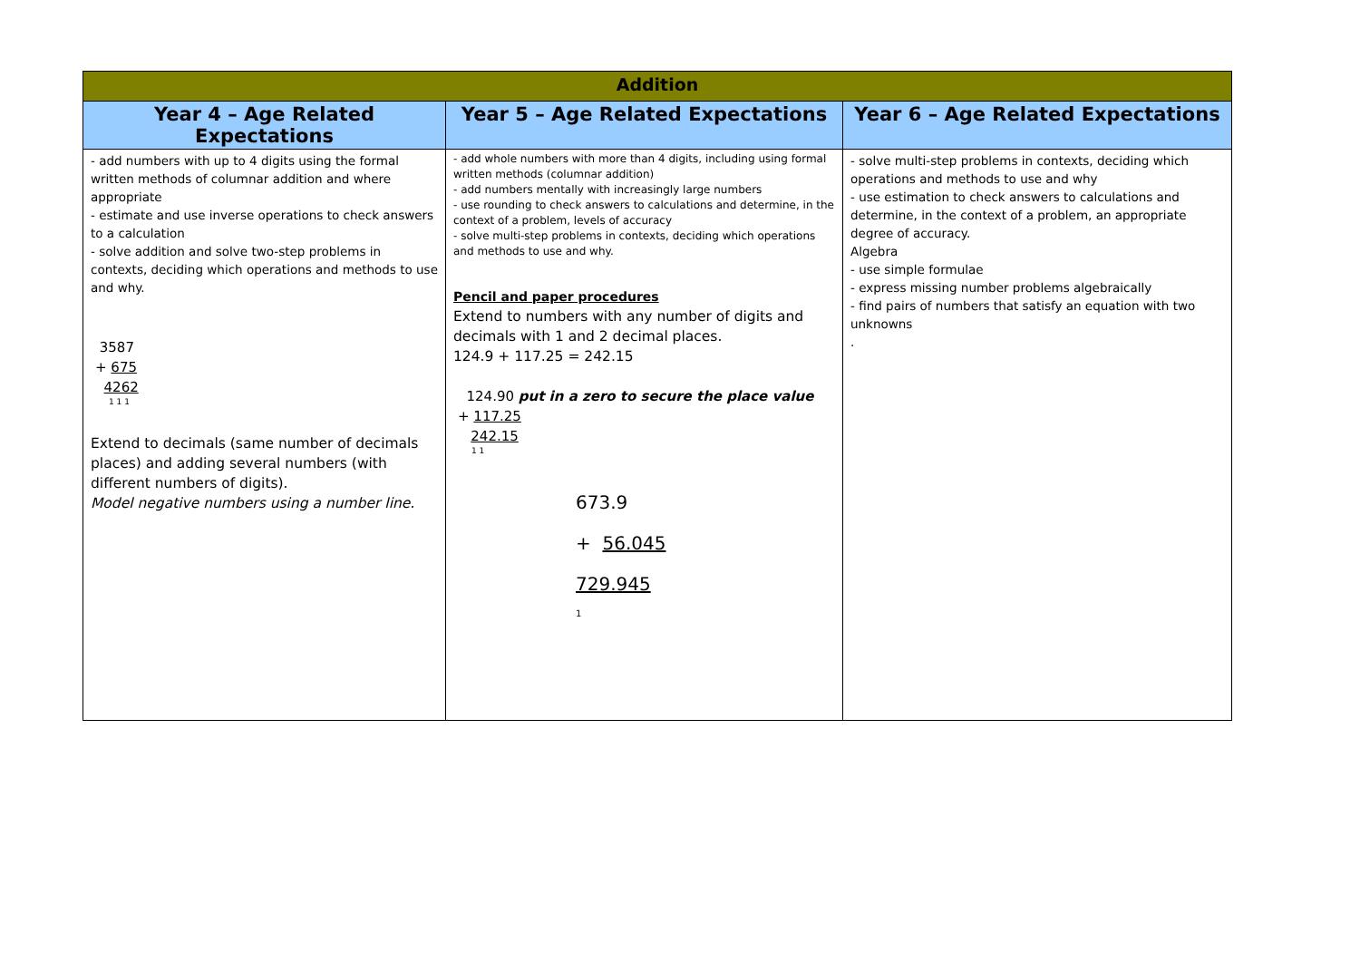| Addition | | |
| Year 4 – Age Related Expectations | Year 5 – Age Related Expectations | Year 6 – Age Related Expectations |
| - add numbers with up to 4 digits using the formal written methods of columnar addition and where appropriate - estimate and use inverse operations to check answers to a calculation - solve addition and solve two-step problems in contexts, deciding which operations and methods to use and why. 3587 + 675 4262 1 1 1 Extend to decimals (same number of decimals places) and adding several numbers (with different numbers of digits). Model negative numbers using a number line. | - add whole numbers with more than 4 digits, including using formal written methods (columnar addition) - add numbers mentally with increasingly large numbers - use rounding to check answers to calculations and determine, in the context of a problem, levels of accuracy - solve multi-step problems in contexts, deciding which operations and methods to use and why. Pencil and paper procedures Extend to numbers with any number of digits and decimals with 1 and 2 decimal places. 124.9 + 117.25 = 242.15 124.90 put in a zero to secure the place value + 117.25 242.15 1 1 673.9 + 56.045 729.945 1 | - solve multi-step problems in contexts, deciding which operations and methods to use and why - use estimation to check answers to calculations and determine, in the context of a problem, an appropriate degree of accuracy. Algebra - use simple formulae - express missing number problems algebraically - find pairs of numbers that satisfy an equation with two unknowns . |